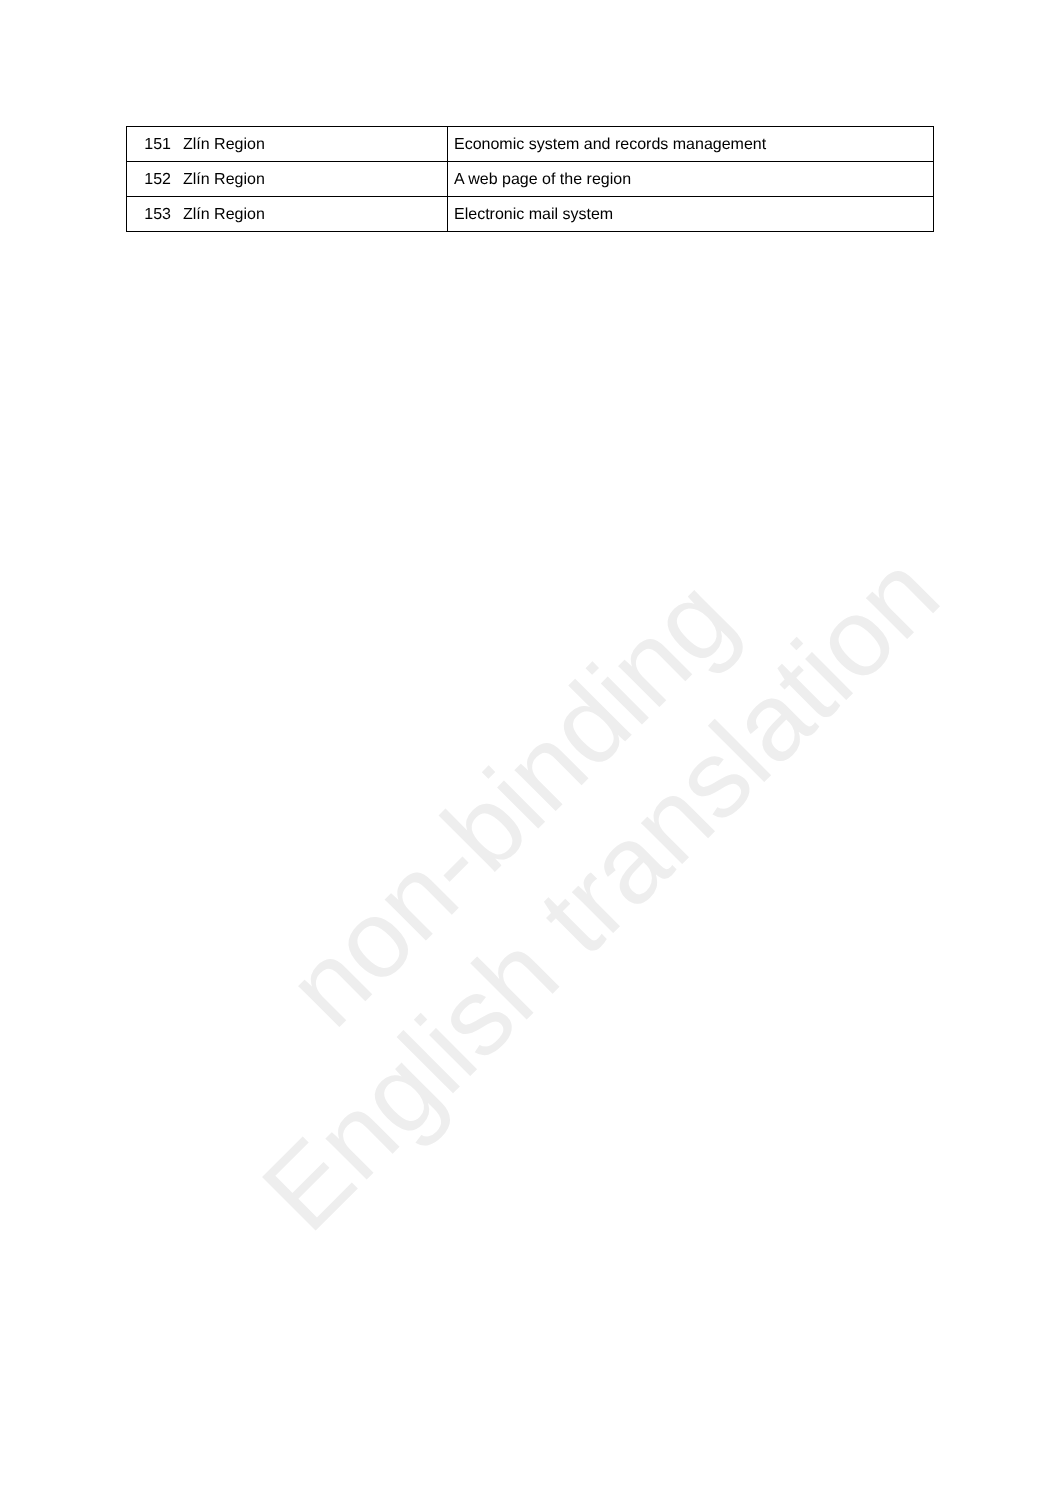| 151 | Zlín Region | Economic system and records management |
| 152 | Zlín Region | A web page of the region |
| 153 | Zlín Region | Electronic mail system |
non-binding English translation